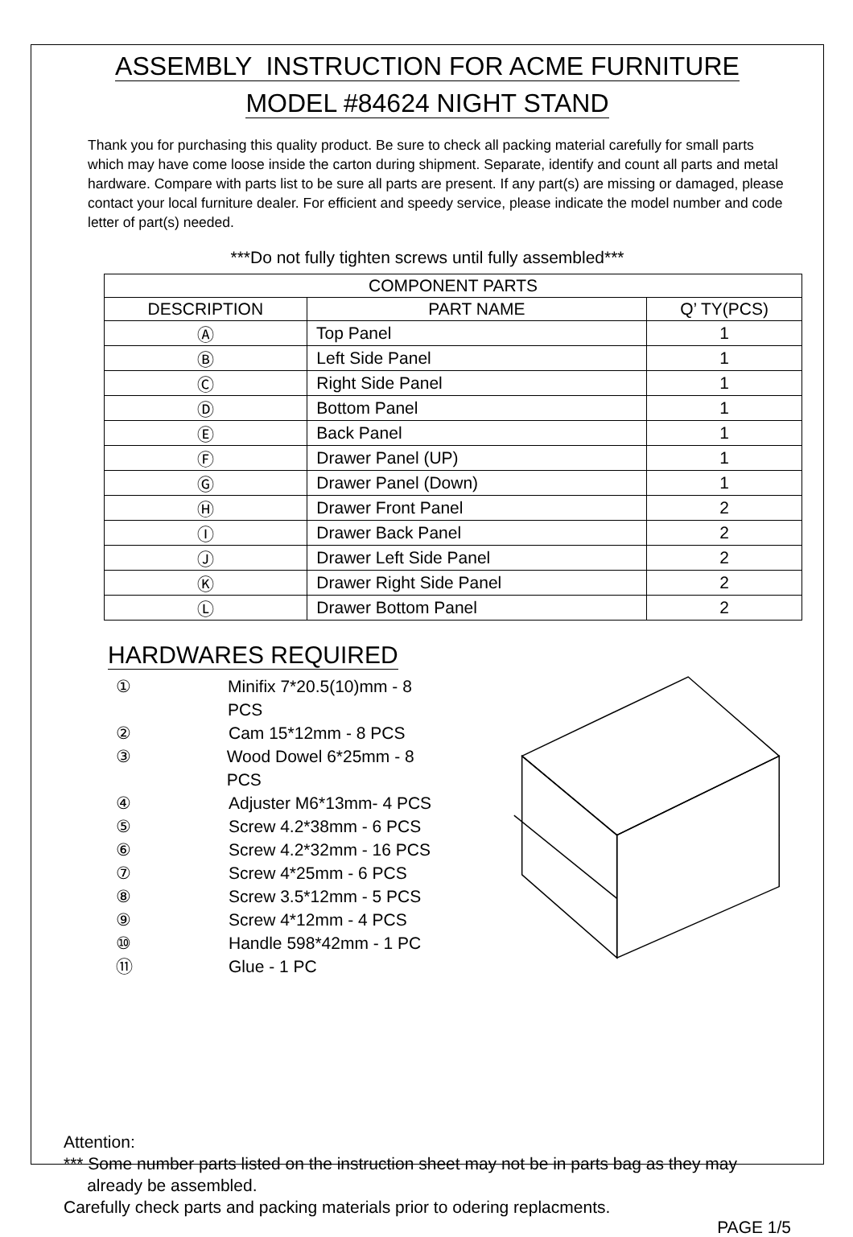ASSEMBLY INSTRUCTION FOR ACME FURNITURE
MODEL #84624 NIGHT STAND
Thank you for purchasing this quality product. Be sure to check all packing material carefully for small parts which may have come loose inside the carton during shipment. Separate, identify and count all parts and metal hardware. Compare with parts list to be sure all parts are present. If any part(s) are missing or damaged, please contact your local furniture dealer. For efficient and speedy service, please indicate the model number and code letter of part(s) needed.
***Do not fully tighten screws until fully assembled***
| COMPONENT PARTS | | |
| --- | --- | --- |
| DESCRIPTION | PART NAME | Q’ TY(PCS) |
| Ⓐ | Top Panel | 1 |
| Ⓑ | Left Side Panel | 1 |
| Ⓒ | Right Side Panel | 1 |
| Ⓓ | Bottom Panel | 1 |
| Ⓔ | Back Panel | 1 |
| Ⓕ | Drawer Panel (UP) | 1 |
| Ⓖ | Drawer Panel (Down) | 1 |
| Ⓗ | Drawer Front Panel | 2 |
| Ⓘ | Drawer Back Panel | 2 |
| Ⓙ | Drawer Left Side Panel | 2 |
| Ⓚ | Drawer Right Side Panel | 2 |
| Ⓛ | Drawer Bottom Panel | 2 |
HARDWARES REQUIRED
① Minifix 7*20.5(10)mm - 8 PCS
② Cam 15*12mm - 8 PCS
③ Wood Dowel 6*25mm - 8 PCS
④ Adjuster M6*13mm- 4 PCS
⑤ Screw 4.2*38mm - 6 PCS
⑥ Screw 4.2*32mm - 16 PCS
⑦ Screw 4*25mm - 6 PCS
⑧ Screw 3.5*12mm - 5 PCS
⑨ Screw 4*12mm - 4 PCS
⑩ Handle 598*42mm - 1 PC
⑪ Glue - 1 PC
Attention:
*** Some number parts listed on the instruction sheet may not be in parts bag as they may
already be assembled.
Carefully check parts and packing materials prior to odering replacments.
PAGE 1/5